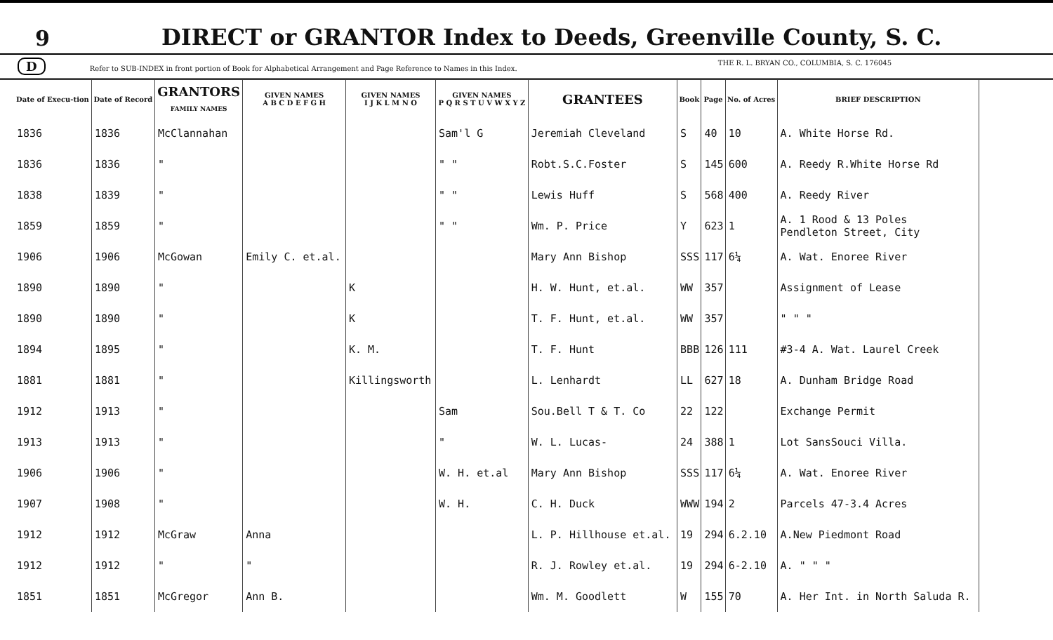9
DIRECT or GRANTOR Index to Deeds, Greenville County, S. C.
D Refer to SUB-INDEX in front portion of Book for Alphabetical Arrangement and Page Reference to Names in this Index. THE R. L. BRYAN CO., COLUMBIA, S. C. 176045
| Date of Execu-tion | Date of Record | GRANTORS FAMILY NAMES | GIVEN NAMES A B C D E F G H | GIVEN NAMES I J K L M N O | GIVEN NAMES P Q R S T U V W X Y Z | GRANTEES | Book | Page | No. of Acres | BRIEF DESCRIPTION |
| --- | --- | --- | --- | --- | --- | --- | --- | --- | --- | --- |
| 1836 | 1836 | McClannahan | | | Sam'l G | Jeremiah Cleveland | S | 40 | 10 | A. White Horse Rd. |
| 1836 | 1836 | " | | | " " | Robt.S.C.Foster | S | 145 | 600 | A. Reedy R.White Horse Rd |
| 1838 | 1839 | " | | | " " | Lewis Huff | S | 568 | 400 | A. Reedy River |
| 1859 | 1859 | " | | | " " | Wm. P. Price | Y | 623 | 1 | A. 1 Rood & 13 Poles Pendleton Street, City |
| 1906 | 1906 | McGowan | Emily C. et.al. | | | Mary Ann Bishop | SSS | 117 | 6¼ | A. Wat. Enoree River |
| 1890 | 1890 | " | | K | | H. W. Hunt, et.al. | WW | 357 | | Assignment of Lease |
| 1890 | 1890 | " | | K | | T. F. Hunt, et.al. | WW | 357 | | " " " |
| 1894 | 1895 | " | | K. M. | | T. F. Hunt | BBB | 126 | 111 | #3-4 A. Wat. Laurel Creek |
| 1881 | 1881 | " | | Killingsworth | | L. Lenhardt | LL | 627 | 18 | A. Dunham Bridge Road |
| 1912 | 1913 | " | | | Sam | Sou.Bell T & T. Co | 22 | 122 | | Exchange Permit |
| 1913 | 1913 | " | | | " | W. L. Lucas- | 24 | 388 | 1 | Lot SansSouci Villa. |
| 1906 | 1906 | " | | | W. H. et.al | Mary Ann Bishop | SSS | 117 | 6¼ | A. Wat. Enoree River |
| 1907 | 1908 | " | | | W. H. | C. H. Duck | WWW | 194 | 2 | Parcels 47-3.4 Acres |
| 1912 | 1912 | McGraw | Anna | | | L. P. Hillhouse et.al. | 19 | 294 | 6.2.10 | A.New Piedmont Road |
| 1912 | 1912 | " | " | | | R. J. Rowley et.al. | 19 | 294 | 6-2.10 | A. " " " |
| 1851 | 1851 | McGregor | Ann B. | | | Wm. M. Goodlett | W | 155 | 70 | A. Her Int. in North Saluda R. |